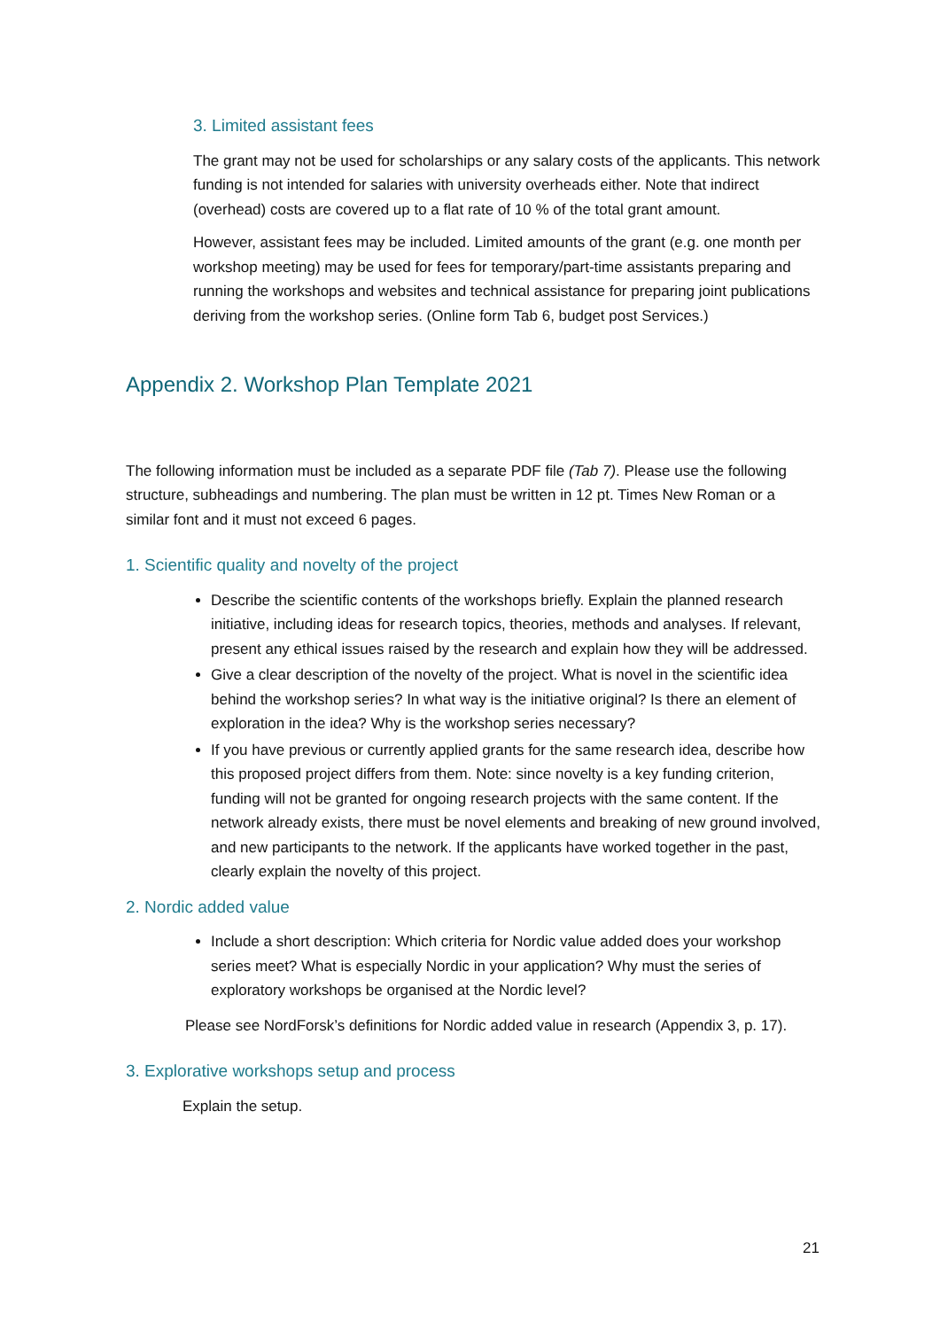3. Limited assistant fees
The grant may not be used for scholarships or any salary costs of the applicants. This network funding is not intended for salaries with university overheads either. Note that indirect (overhead) costs are covered up to a flat rate of 10 % of the total grant amount.
However, assistant fees may be included. Limited amounts of the grant (e.g. one month per workshop meeting) may be used for fees for temporary/part-time assistants preparing and running the workshops and websites and technical assistance for preparing joint publications deriving from the workshop series. (Online form Tab 6, budget post Services.)
Appendix 2. Workshop Plan Template 2021
The following information must be included as a separate PDF file (Tab 7). Please use the following structure, subheadings and numbering. The plan must be written in 12 pt. Times New Roman or a similar font and it must not exceed 6 pages.
1. Scientific quality and novelty of the project
Describe the scientific contents of the workshops briefly. Explain the planned research initiative, including ideas for research topics, theories, methods and analyses. If relevant, present any ethical issues raised by the research and explain how they will be addressed.
Give a clear description of the novelty of the project. What is novel in the scientific idea behind the workshop series? In what way is the initiative original? Is there an element of exploration in the idea? Why is the workshop series necessary?
If you have previous or currently applied grants for the same research idea, describe how this proposed project differs from them. Note: since novelty is a key funding criterion, funding will not be granted for ongoing research projects with the same content. If the network already exists, there must be novel elements and breaking of new ground involved, and new participants to the network. If the applicants have worked together in the past, clearly explain the novelty of this project.
2. Nordic added value
Include a short description: Which criteria for Nordic value added does your workshop series meet? What is especially Nordic in your application? Why must the series of exploratory workshops be organised at the Nordic level?
Please see NordForsk’s definitions for Nordic added value in research (Appendix 3, p. 17).
3. Explorative workshops setup and process
Explain the setup.
21